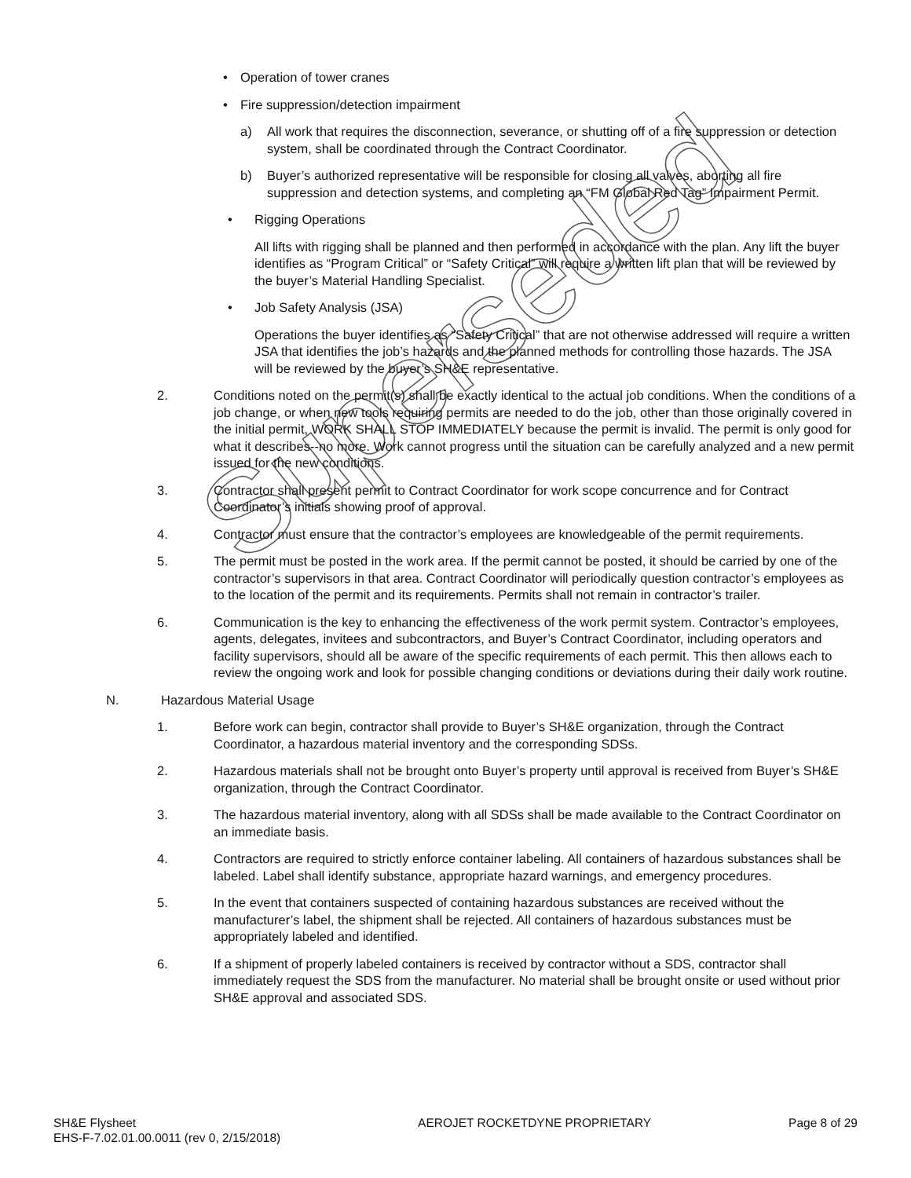Superseded
• Operation of tower cranes
• Fire suppression/detection impairment
a) All work that requires the disconnection, severance, or shutting off of a fire suppression or detection system, shall be coordinated through the Contract Coordinator.
b) Buyer’s authorized representative will be responsible for closing all valves, aborting all fire suppression and detection systems, and completing an “FM Global Red Tag” Impairment Permit.
• Rigging Operations
All lifts with rigging shall be planned and then performed in accordance with the plan. Any lift the buyer identifies as “Program Critical” or “Safety Critical” will require a written lift plan that will be reviewed by the buyer’s Material Handling Specialist.
• Job Safety Analysis (JSA)
Operations the buyer identifies as “Safety Critical” that are not otherwise addressed will require a written JSA that identifies the job’s hazards and the planned methods for controlling those hazards. The JSA will be reviewed by the buyer’s SH&E representative.
2. Conditions noted on the permit(s) shall be exactly identical to the actual job conditions. When the conditions of a job change, or when new tools requiring permits are needed to do the job, other than those originally covered in the initial permit, WORK SHALL STOP IMMEDIATELY because the permit is invalid. The permit is only good for what it describes--no more. Work cannot progress until the situation can be carefully analyzed and a new permit issued for the new conditions.
3. Contractor shall present permit to Contract Coordinator for work scope concurrence and for Contract Coordinator’s initials showing proof of approval.
4. Contractor must ensure that the contractor’s employees are knowledgeable of the permit requirements.
5. The permit must be posted in the work area. If the permit cannot be posted, it should be carried by one of the contractor’s supervisors in that area. Contract Coordinator will periodically question contractor’s employees as to the location of the permit and its requirements. Permits shall not remain in contractor’s trailer.
6. Communication is the key to enhancing the effectiveness of the work permit system. Contractor’s employees, agents, delegates, invitees and subcontractors, and Buyer’s Contract Coordinator, including operators and facility supervisors, should all be aware of the specific requirements of each permit. This then allows each to review the ongoing work and look for possible changing conditions or deviations during their daily work routine.
N. Hazardous Material Usage
1. Before work can begin, contractor shall provide to Buyer’s SH&E organization, through the Contract Coordinator, a hazardous material inventory and the corresponding SDSs.
2. Hazardous materials shall not be brought onto Buyer’s property until approval is received from Buyer’s SH&E organization, through the Contract Coordinator.
3. The hazardous material inventory, along with all SDSs shall be made available to the Contract Coordinator on an immediate basis.
4. Contractors are required to strictly enforce container labeling. All containers of hazardous substances shall be labeled. Label shall identify substance, appropriate hazard warnings, and emergency procedures.
5. In the event that containers suspected of containing hazardous substances are received without the manufacturer’s label, the shipment shall be rejected. All containers of hazardous substances must be appropriately labeled and identified.
6. If a shipment of properly labeled containers is received by contractor without a SDS, contractor shall immediately request the SDS from the manufacturer. No material shall be brought onsite or used without prior SH&E approval and associated SDS.
SH&E Flysheet
EHS-F-7.02.01.00.0011 (rev 0, 2/15/2018)
AEROJET ROCKETDYNE PROPRIETARY Page 8 of 29